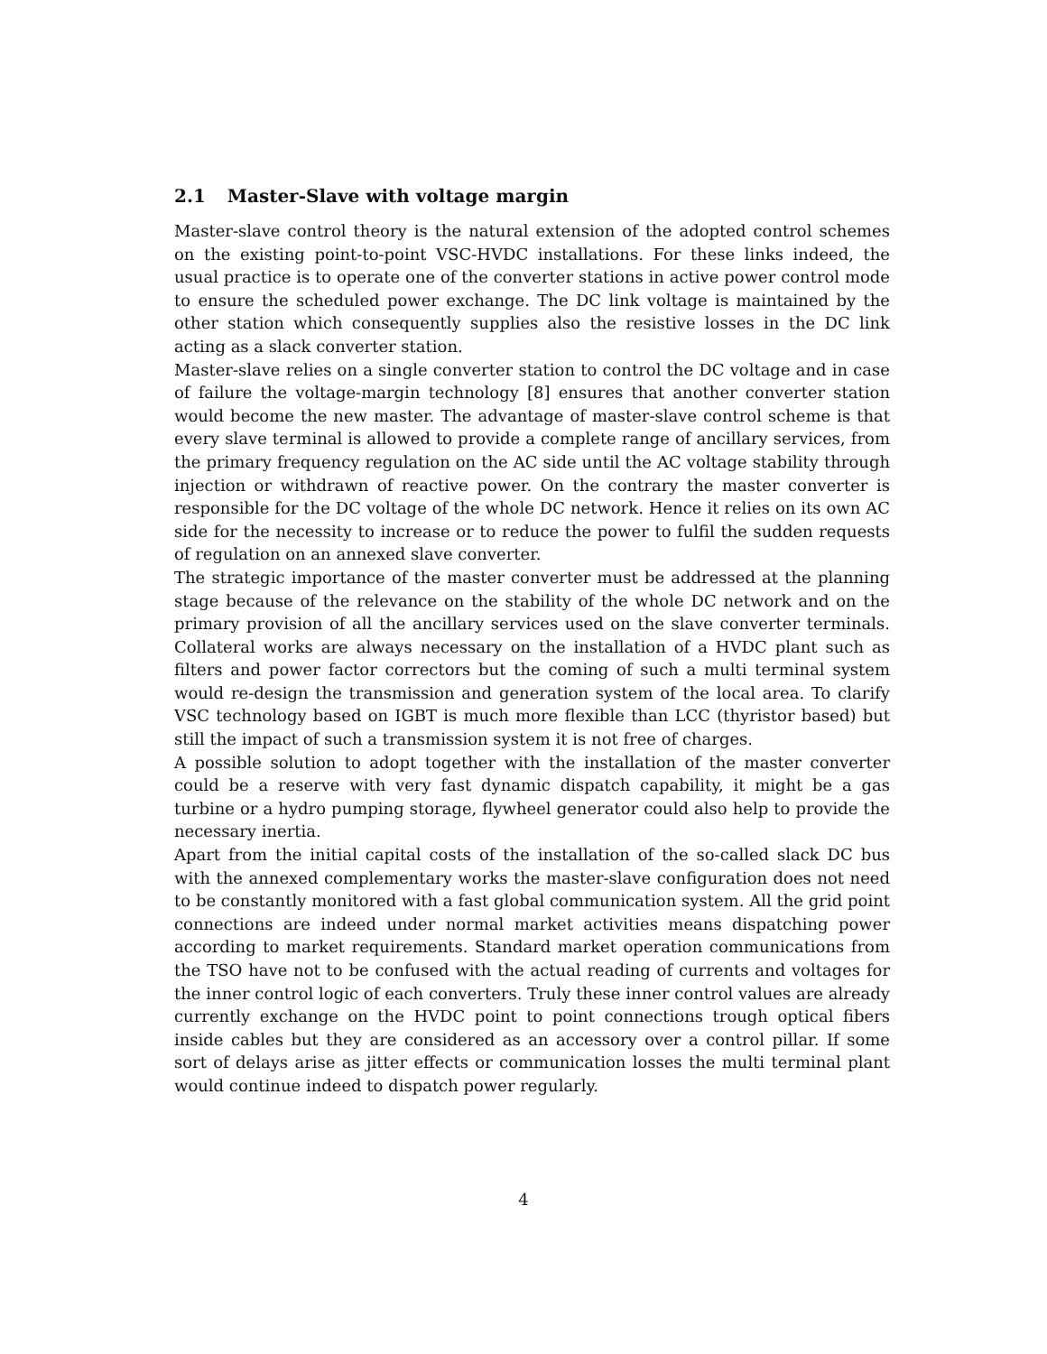2.1 Master-Slave with voltage margin
Master-slave control theory is the natural extension of the adopted control schemes on the existing point-to-point VSC-HVDC installations. For these links indeed, the usual practice is to operate one of the converter stations in active power control mode to ensure the scheduled power exchange. The DC link voltage is maintained by the other station which consequently supplies also the resistive losses in the DC link acting as a slack converter station.
Master-slave relies on a single converter station to control the DC voltage and in case of failure the voltage-margin technology [8] ensures that another converter station would become the new master. The advantage of master-slave control scheme is that every slave terminal is allowed to provide a complete range of ancillary services, from the primary frequency regulation on the AC side until the AC voltage stability through injection or withdrawn of reactive power. On the contrary the master converter is responsible for the DC voltage of the whole DC network. Hence it relies on its own AC side for the necessity to increase or to reduce the power to fulfil the sudden requests of regulation on an annexed slave converter.
The strategic importance of the master converter must be addressed at the planning stage because of the relevance on the stability of the whole DC network and on the primary provision of all the ancillary services used on the slave converter terminals. Collateral works are always necessary on the installation of a HVDC plant such as filters and power factor correctors but the coming of such a multi terminal system would re-design the transmission and generation system of the local area. To clarify VSC technology based on IGBT is much more flexible than LCC (thyristor based) but still the impact of such a transmission system it is not free of charges.
A possible solution to adopt together with the installation of the master converter could be a reserve with very fast dynamic dispatch capability, it might be a gas turbine or a hydro pumping storage, flywheel generator could also help to provide the necessary inertia.
Apart from the initial capital costs of the installation of the so-called slack DC bus with the annexed complementary works the master-slave configuration does not need to be constantly monitored with a fast global communication system. All the grid point connections are indeed under normal market activities means dispatching power according to market requirements. Standard market operation communications from the TSO have not to be confused with the actual reading of currents and voltages for the inner control logic of each converters. Truly these inner control values are already currently exchange on the HVDC point to point connections trough optical fibers inside cables but they are considered as an accessory over a control pillar. If some sort of delays arise as jitter effects or communication losses the multi terminal plant would continue indeed to dispatch power regularly.
4